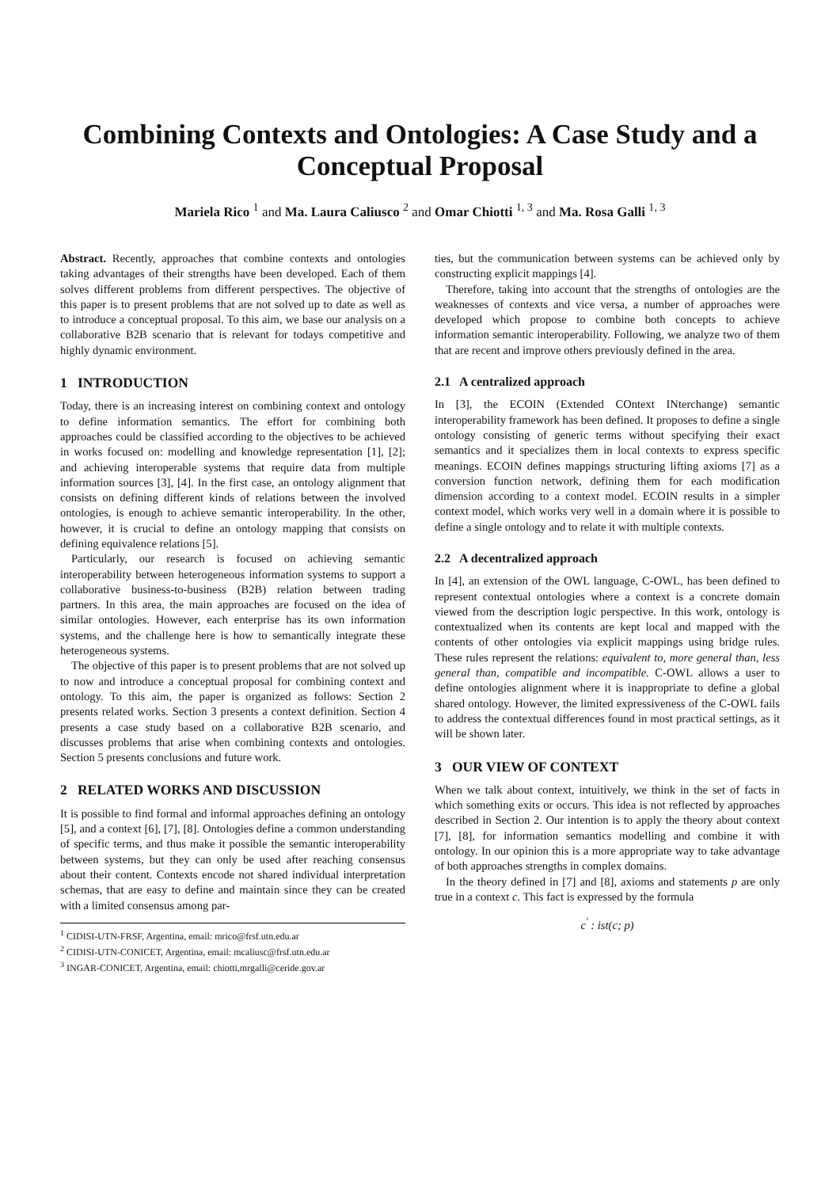Combining Contexts and Ontologies: A Case Study and a Conceptual Proposal
Mariela Rico <sup>1</sup> and Ma. Laura Caliusco <sup>2</sup> and Omar Chiotti <sup>1, 3</sup> and Ma. Rosa Galli <sup>1, 3</sup>
Abstract. Recently, approaches that combine contexts and ontologies taking advantages of their strengths have been developed. Each of them solves different problems from different perspectives. The objective of this paper is to present problems that are not solved up to date as well as to introduce a conceptual proposal. To this aim, we base our analysis on a collaborative B2B scenario that is relevant for todays competitive and highly dynamic environment.
1 INTRODUCTION
Today, there is an increasing interest on combining context and ontology to define information semantics. The effort for combining both approaches could be classified according to the objectives to be achieved in works focused on: modelling and knowledge representation [1], [2]; and achieving interoperable systems that require data from multiple information sources [3], [4]. In the first case, an ontology alignment that consists on defining different kinds of relations between the involved ontologies, is enough to achieve semantic interoperability. In the other, however, it is crucial to define an ontology mapping that consists on defining equivalence relations [5].
Particularly, our research is focused on achieving semantic interoperability between heterogeneous information systems to support a collaborative business-to-business (B2B) relation between trading partners. In this area, the main approaches are focused on the idea of similar ontologies. However, each enterprise has its own information systems, and the challenge here is how to semantically integrate these heterogeneous systems.
The objective of this paper is to present problems that are not solved up to now and introduce a conceptual proposal for combining context and ontology. To this aim, the paper is organized as follows: Section 2 presents related works. Section 3 presents a context definition. Section 4 presents a case study based on a collaborative B2B scenario, and discusses problems that arise when combining contexts and ontologies. Section 5 presents conclusions and future work.
2 RELATED WORKS AND DISCUSSION
It is possible to find formal and informal approaches defining an ontology [5], and a context [6], [7], [8]. Ontologies define a common understanding of specific terms, and thus make it possible the semantic interoperability between systems, but they can only be used after reaching consensus about their content. Contexts encode not shared individual interpretation schemas, that are easy to define and maintain since they can be created with a limited consensus among par-
<sup>1</sup> CIDISI-UTN-FRSF, Argentina, email: mrico@frsf.utn.edu.ar
<sup>2</sup> CIDISI-UTN-CONICET, Argentina, email: mcaliusc@frsf.utn.edu.ar
<sup>3</sup> INGAR-CONICET, Argentina, email: chiotti,mrgalli@ceride.gov.ar
ties, but the communication between systems can be achieved only by constructing explicit mappings [4].
Therefore, taking into account that the strengths of ontologies are the weaknesses of contexts and vice versa, a number of approaches were developed which propose to combine both concepts to achieve information semantic interoperability. Following, we analyze two of them that are recent and improve others previously defined in the area.
2.1 A centralized approach
In [3], the ECOIN (Extended COntext INterchange) semantic interoperability framework has been defined. It proposes to define a single ontology consisting of generic terms without specifying their exact semantics and it specializes them in local contexts to express specific meanings. ECOIN defines mappings structuring lifting axioms [7] as a conversion function network, defining them for each modification dimension according to a context model. ECOIN results in a simpler context model, which works very well in a domain where it is possible to define a single ontology and to relate it with multiple contexts.
2.2 A decentralized approach
In [4], an extension of the OWL language, C-OWL, has been defined to represent contextual ontologies where a context is a concrete domain viewed from the description logic perspective. In this work, ontology is contextualized when its contents are kept local and mapped with the contents of other ontologies via explicit mappings using bridge rules. These rules represent the relations: equivalent to, more general than, less general than, compatible and incompatible. C-OWL allows a user to define ontologies alignment where it is inappropriate to define a global shared ontology. However, the limited expressiveness of the C-OWL fails to address the contextual differences found in most practical settings, as it will be shown later.
3 OUR VIEW OF CONTEXT
When we talk about context, intuitively, we think in the set of facts in which something exits or occurs. This idea is not reflected by approaches described in Section 2. Our intention is to apply the theory about context [7], [8], for information semantics modelling and combine it with ontology. In our opinion this is a more appropriate way to take advantage of both approaches strengths in complex domains.
In the theory defined in [7] and [8], axioms and statements p are only true in a context c. This fact is expressed by the formula
c<sup>′</sup> : ist(c; p)